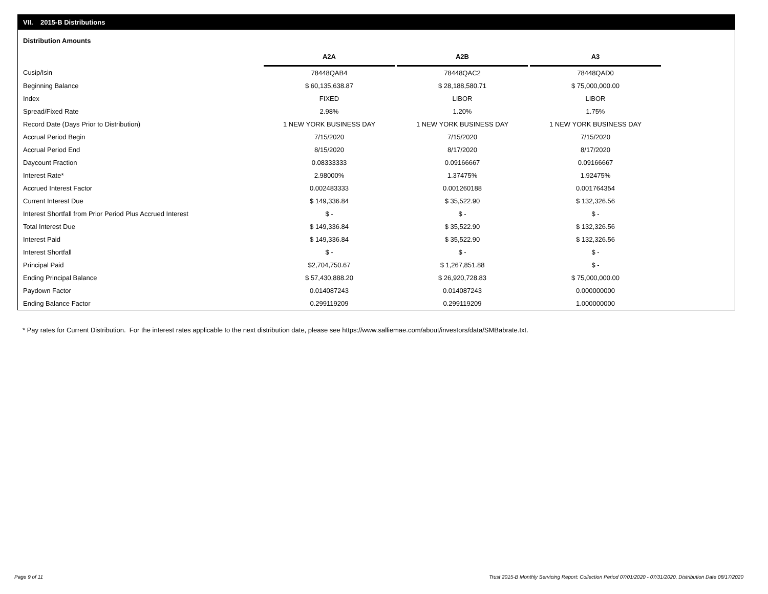VII. 2015-B Distributions
Distribution Amounts
| | A2A | | A2B | | A3 |
| --- | --- | --- | --- | --- | --- |
| Cusip/Isin | 78448QAB4 | | 78448QAC2 | | 78448QAD0 |
| Beginning Balance | $ 60,135,638.87 | | $ 28,188,580.71 | | $ 75,000,000.00 |
| Index | FIXED | | LIBOR | | LIBOR |
| Spread/Fixed Rate | 2.98% | | 1.20% | | 1.75% |
| Record Date (Days Prior to Distribution) | 1 NEW YORK BUSINESS DAY | | 1 NEW YORK BUSINESS DAY | | 1 NEW YORK BUSINESS DAY |
| Accrual Period Begin | 7/15/2020 | | 7/15/2020 | | 7/15/2020 |
| Accrual Period End | 8/15/2020 | | 8/17/2020 | | 8/17/2020 |
| Daycount Fraction | 0.08333333 | | 0.09166667 | | 0.09166667 |
| Interest Rate* | 2.98000% | | 1.37475% | | 1.92475% |
| Accrued Interest Factor | 0.002483333 | | 0.001260188 | | 0.001764354 |
| Current Interest Due | $ 149,336.84 | | $ 35,522.90 | | $ 132,326.56 |
| Interest Shortfall from Prior Period Plus Accrued Interest | $ - | | $ - | | $ - |
| Total Interest Due | $ 149,336.84 | | $ 35,522.90 | | $ 132,326.56 |
| Interest Paid | $ 149,336.84 | | $ 35,522.90 | | $ 132,326.56 |
| Interest Shortfall | $ - | | $ - | | $ - |
| Principal Paid | $2,704,750.67 | | $ 1,267,851.88 | | $ - |
| Ending Principal Balance | $ 57,430,888.20 | | $ 26,920,728.83 | | $ 75,000,000.00 |
| Paydown Factor | 0.014087243 | | 0.014087243 | | 0.000000000 |
| Ending Balance Factor | 0.299119209 | | 0.299119209 | | 1.000000000 |
* Pay rates for Current Distribution. For the interest rates applicable to the next distribution date, please see https://www.salliemae.com/about/investors/data/SMBabrate.txt.
Page 9 of 11
Trust 2015-B Monthly Servicing Report: Collection Period 07/01/2020 - 07/31/2020, Distribution Date 08/17/2020